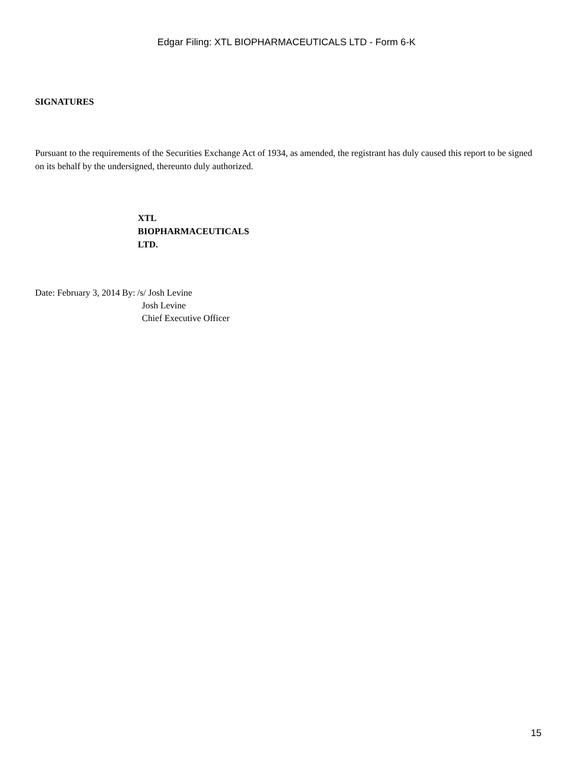Edgar Filing: XTL BIOPHARMACEUTICALS LTD - Form 6-K
SIGNATURES
Pursuant to the requirements of the Securities Exchange Act of 1934, as amended, the registrant has duly caused this report to be signed on its behalf by the undersigned, thereunto duly authorized.
XTL
BIOPHARMACEUTICALS
LTD.
| Date: February 3, 2014 | By: | /s/ Josh Levine |
| | | Josh Levine |
| | | Chief Executive Officer |
15